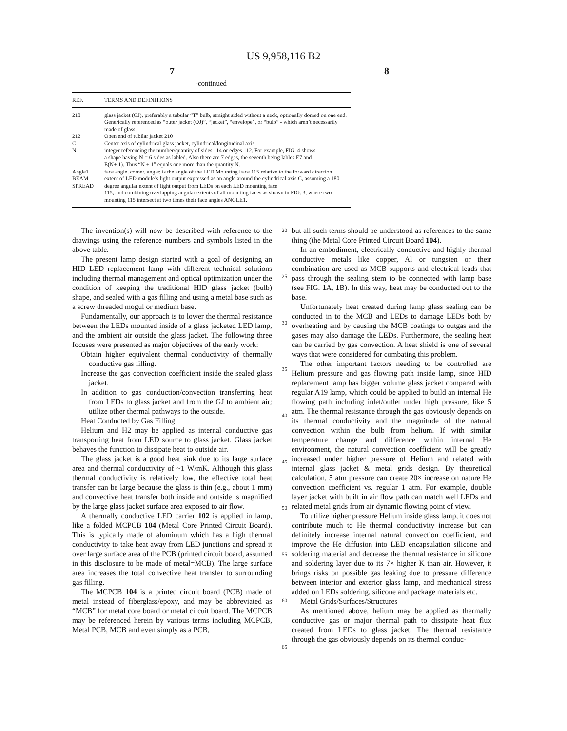US 9,958,116 B2
7 8
-continued
| REF. | TERMS AND DEFINITIONS |
| --- | --- |
| 210 | glass jacket (GJ), preferably a tubular “T” bulb, straight sided without a neck, optionally domed on one end. Generically referenced as “outer jacket (OJ)”, “jacket”, “envelope”, or “bulb” - which aren’t necessarily made of glass. |
| 212 | Open end of tubilar jacket 210 |
| C | Center axis of cylindrical glass jacket, cylindrical/longitudinal axis |
| N | integer referencing the number/quantity of sides 114 or edges 112. For example, FIG. 4 shows a shape having N = 6 sides as labled. Also there are 7 edges, the seventh being lables E7 and E(N+ 1). Thus “N + 1” equals one more than the quantity N. |
| Angle1 | face angle, corner, angle: is the angle of the LED Mounting Face 115 relative to the forward direction |
| BEAM SPREAD | extent of LED module’s light output expressed as an angle around the cylindrical axis C, assuming a 180 degree angular extent of light output from LEDs on each LED mounting face 115, and combining overlapping angular extents of all mounting faces as shown in FIG. 3, where two mounting 115 intersect at two times their face angles ANGLE1. |
The invention(s) will now be described with reference to the drawings using the reference numbers and symbols listed in the above table.
The present lamp design started with a goal of designing an HID LED replacement lamp with different technical solutions including thermal management and optical optimization under the condition of keeping the traditional HID glass jacket (bulb) shape, and sealed with a gas filling and using a metal base such as a screw threaded mogul or medium base.
Fundamentally, our approach is to lower the thermal resistance between the LEDs mounted inside of a glass jacketed LED lamp, and the ambient air outside the glass jacket. The following three focuses were presented as major objectives of the early work:
Obtain higher equivalent thermal conductivity of thermally conductive gas filling.
Increase the gas convection coefficient inside the sealed glass jacket.
In addition to gas conduction/convection transferring heat from LEDs to glass jacket and from the GJ to ambient air; utilize other thermal pathways to the outside.
Heat Conducted by Gas Filling
Helium and H2 may be applied as internal conductive gas transporting heat from LED source to glass jacket. Glass jacket behaves the function to dissipate heat to outside air.
The glass jacket is a good heat sink due to its large surface area and thermal conductivity of ~1 W/mK. Although this glass thermal conductivity is relatively low, the effective total heat transfer can be large because the glass is thin (e.g., about 1 mm) and convective heat transfer both inside and outside is magnified by the large glass jacket surface area exposed to air flow.
A thermally conductive LED carrier 102 is applied in lamp, like a folded MCPCB 104 (Metal Core Printed Circuit Board). This is typically made of aluminum which has a high thermal conductivity to take heat away from LED junctions and spread it over large surface area of the PCB (printed circuit board, assumed in this disclosure to be made of metal=MCB). The large surface area increases the total convective heat transfer to surrounding gas filling.
The MCPCB 104 is a printed circuit board (PCB) made of metal instead of fiberglass/epoxy, and may be abbreviated as “MCB” for metal core board or metal circuit board. The MCPCB may be referenced herein by various terms including MCPCB, Metal PCB, MCB and even simply as a PCB,
20
25
30
35
40
45
50
55
60
65
but all such terms should be understood as references to the same thing (the Metal Core Printed Circuit Board 104).
In an embodiment, electrically conductive and highly thermal conductive metals like copper, Al or tungsten or their combination are used as MCB supports and electrical leads that pass through the sealing stem to be connected with lamp base (see FIG. 1 A, 1 B). In this way, heat may be conducted out to the base.
Unfortunately heat created during lamp glass sealing can be conducted in to the MCB and LEDs to damage LEDs both by overheating and by causing the MCB coatings to outgas and the gases may also damage the LEDs. Furthermore, the sealing heat can be carried by gas convection. A heat shield is one of several ways that were considered for combating this problem.
The other important factors needing to be controlled are Helium pressure and gas flowing path inside lamp, since HID replacement lamp has bigger volume glass jacket compared with regular A19 lamp, which could be applied to build an internal He flowing path including inlet/outlet under high pressure, like 5 atm. The thermal resistance through the gas obviously depends on its thermal conductivity and the magnitude of the natural convection within the bulb from helium. If with similar temperature change and difference within internal He environment, the natural convection coefficient will be greatly increased under higher pressure of Helium and related with internal glass jacket & metal grids design. By theoretical calculation, 5 atm pressure can create 20× increase on nature He convection coefficient vs. regular 1 atm. For example, double layer jacket with built in air flow path can match well LEDs and related metal grids from air dynamic flowing point of view.
To utilize higher pressure Helium inside glass lamp, it does not contribute much to He thermal conductivity increase but can definitely increase internal natural convection coefficient, and improve the He diffusion into LED encapsulation silicone and soldering material and decrease the thermal resistance in silicone and soldering layer due to its 7× higher K than air. However, it brings risks on possible gas leaking due to pressure difference between interior and exterior glass lamp, and mechanical stress added on LEDs soldering, silicone and package materials etc.
Metal Grids/Surfaces/Structures
As mentioned above, helium may be applied as thermally conductive gas or major thermal path to dissipate heat flux created from LEDs to glass jacket. The thermal resistance through the gas obviously depends on its thermal conduc-